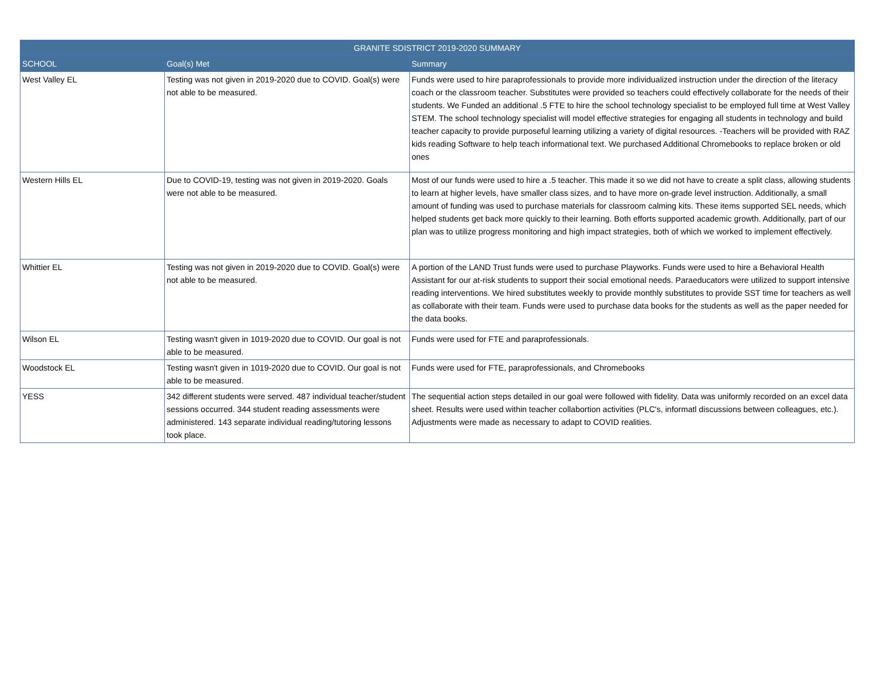| GRANITE SDISTRICT 2019-2020 SUMMARY | | |
| --- | --- | --- |
| SCHOOL | Goal(s) Met | Summary |
| West Valley EL | Testing was not given in 2019-2020 due to COVID. Goal(s) were not able to be measured. | Funds were used to hire paraprofessionals to provide more individualized instruction under the direction of the literacy coach or the classroom teacher. Substitutes were provided so teachers could effectively collaborate for the needs of their students. We Funded an additional .5 FTE to hire the school technology specialist to be employed full time at West Valley STEM. The school technology specialist will model effective strategies for engaging all students in technology and build teacher capacity to provide purposeful learning utilizing a variety of digital resources. -Teachers will be provided with RAZ kids reading Software to help teach informational text. We purchased Additional Chromebooks to replace broken or old ones |
| Western Hills EL | Due to COVID-19, testing was not given in 2019-2020. Goals were not able to be measured. | Most of our funds were used to hire a .5 teacher. This made it so we did not have to create a split class, allowing students to learn at higher levels, have smaller class sizes, and to have more on-grade level instruction. Additionally, a small amount of funding was used to purchase materials for classroom calming kits. These items supported SEL needs, which helped students get back more quickly to their learning. Both efforts supported academic growth. Additionally, part of our plan was to utilize progress monitoring and high impact strategies, both of which we worked to implement effectively. |
| Whittier EL | Testing was not given in 2019-2020 due to COVID. Goal(s) were not able to be measured. | A portion of the LAND Trust funds were used to purchase Playworks. Funds were used to hire a Behavioral Health Assistant for our at-risk students to support their social emotional needs. Paraeducators were utilized to support intensive reading interventions. We hired substitutes weekly to provide monthly substitutes to provide SST time for teachers as well as collaborate with their team. Funds were used to purchase data books for the students as well as the paper needed for the data books. |
| Wilson EL | Testing wasn't given in 1019-2020 due to COVID. Our goal is not able to be measured. | Funds were used for FTE and paraprofessionals. |
| Woodstock EL | Testing wasn't given in 1019-2020 due to COVID. Our goal is not able to be measured. | Funds were used for FTE, paraprofessionals, and Chromebooks |
| YESS | 342 different students were served. 487 individual teacher/student sessions occurred. 344 student reading assessments were administered. 143 separate individual reading/tutoring lessons took place. | The sequential action steps detailed in our goal were followed with fidelity. Data was uniformly recorded on an excel data sheet. Results were used within teacher collabortion activities (PLC's, informatl discussions between colleagues, etc.). Adjustments were made as necessary to adapt to COVID realities. |